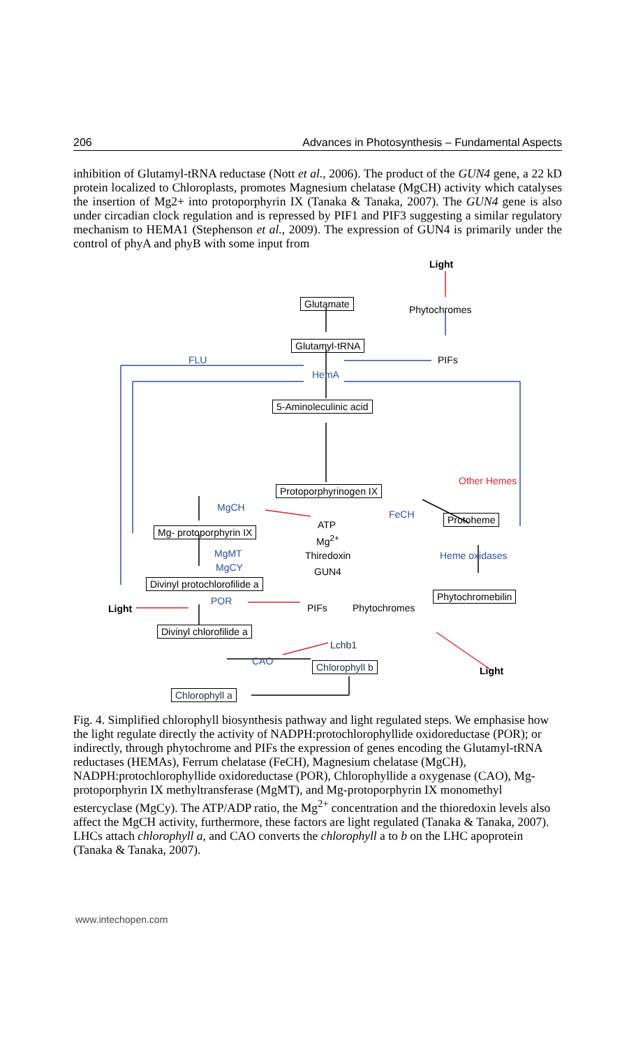206 Advances in Photosynthesis – Fundamental Aspects
inhibition of Glutamyl-tRNA reductase (Nott et al., 2006). The product of the GUN4 gene, a 22 kD protein localized to Chloroplasts, promotes Magnesium chelatase (MgCH) activity which catalyses the insertion of Mg2+ into protoporphyrin IX (Tanaka & Tanaka, 2007). The GUN4 gene is also under circadian clock regulation and is repressed by PIF1 and PIF3 suggesting a similar regulatory mechanism to HEMA1 (Stephenson et al., 2009). The expression of GUN4 is primarily under the control of phyA and phyB with some input from
Light
Phytochromes
Glutamate
Glutamyl-tRNA
FLU PIFs
HemA
5-Aminoleculinic acid
Other Hemes
Protoporphyrinogen IX
MgCH
FeCH Protoheme
ATP
Mg- protoporphyrin IX
Mg<sup>2+</sup>
Thiredoxin Heme oxidases
MgMT
MgCY GUN4
Divinyl protochlorofilide a
Phytochromebilin
Light
POR
PIFs Phytochromes
Divinyl chlorofilide a
Lchb1
CAO
Light
Chlorophyll b
Chlorophyll a
Fig. 4. Simplified chlorophyll biosynthesis pathway and light regulated steps. We emphasise how the light regulate directly the activity of NADPH:protochlorophyllide oxidoreductase (POR); or indirectly, through phytochrome and PIFs the expression of genes encoding the Glutamyl-tRNA reductases (HEMAs), Ferrum chelatase (FeCH), Magnesium chelatase (MgCH), NADPH:protochlorophyllide oxidoreductase (POR), Chlorophyllide a oxygenase (CAO), Mg-protoporphyrin IX methyltransferase (MgMT), and Mg-protoporphyrin IX monomethyl estercyclase (MgCy). The ATP/ADP ratio, the Mg<sup>2+</sup> concentration and the thioredoxin levels also affect the MgCH activity, furthermore, these factors are light regulated (Tanaka & Tanaka, 2007). LHCs attach chlorophyll a, and CAO converts the chlorophyll a to b on the LHC apoprotein (Tanaka & Tanaka, 2007).
www.intechopen.com